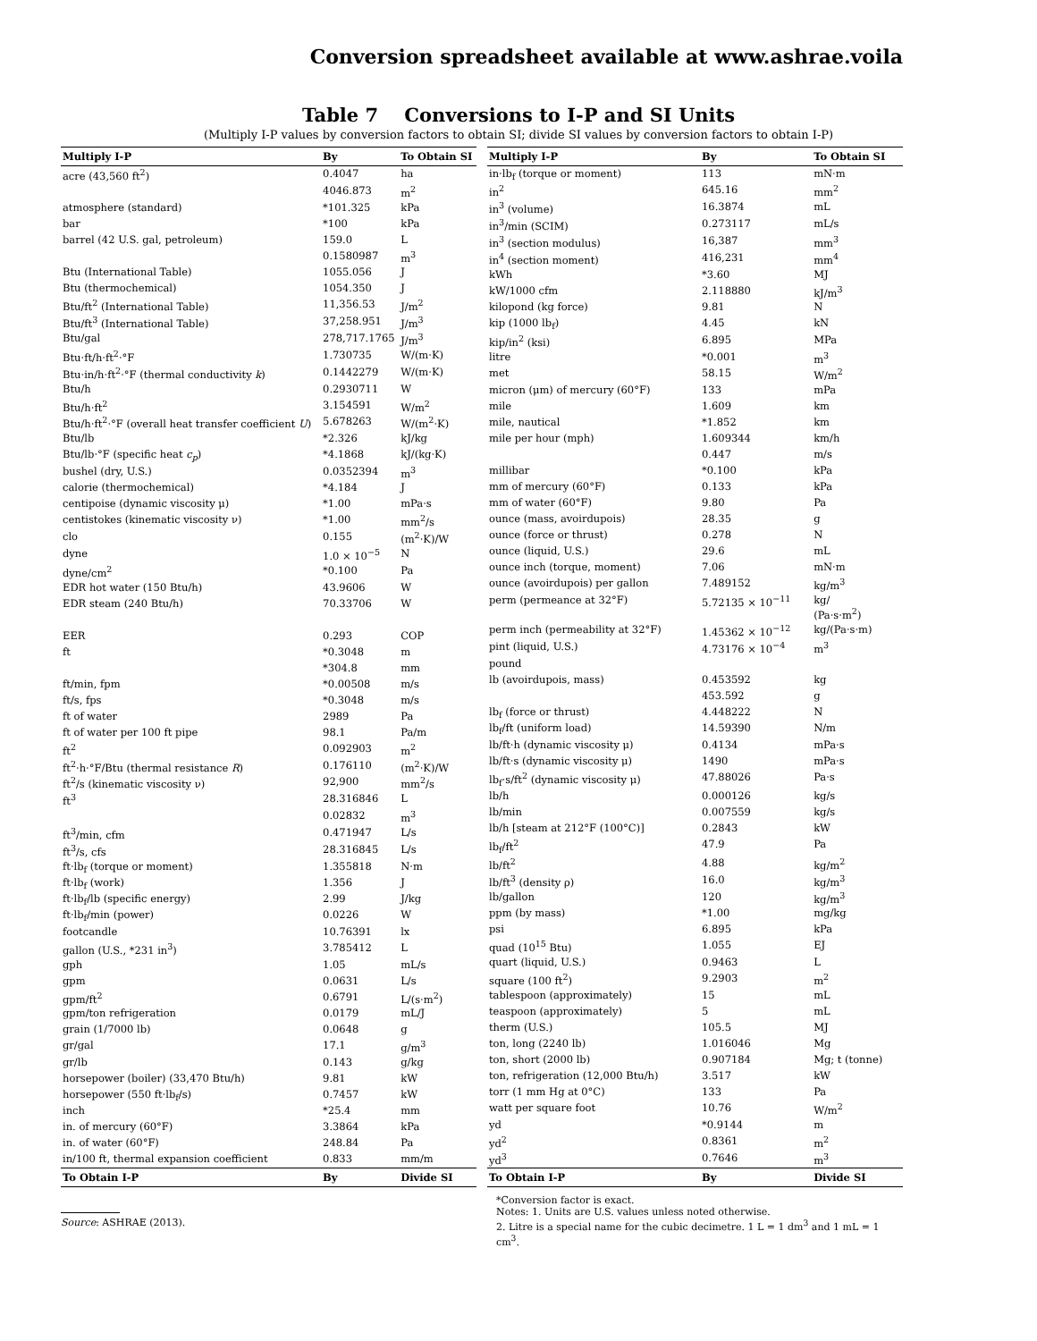Conversion spreadsheet available at www.ashrae.voila
Table 7 Conversions to I-P and SI Units
(Multiply I-P values by conversion factors to obtain SI; divide SI values by conversion factors to obtain I-P)
| Multiply I-P | By | To Obtain SI |
| --- | --- | --- |
| acre (43,560 ft<sup>2</sup>) | 0.4047 | ha |
| | 4046.873 | m<sup>2</sup> |
| atmosphere (standard) | *101.325 | kPa |
| bar | *100 | kPa |
| barrel (42 U.S. gal, petroleum) | 159.0 | L |
| | 0.1580987 | m<sup>3</sup> |
| Btu (International Table) | 1055.056 | J |
| Btu (thermochemical) | 1054.350 | J |
| Btu/ft<sup>2</sup> (International Table) | 11,356.53 | J/m<sup>2</sup> |
| Btu/ft<sup>3</sup> (International Table) | 37,258.951 | J/m<sup>3</sup> |
| Btu/gal | 278,717.1765 | J/m<sup>3</sup> |
| Btu·ft/h·ft<sup>2</sup>·°F | 1.730735 | W/(m·K) |
| Btu·in/h·ft<sup>2</sup>·°F (thermal conductivity k ) | 0.1442279 | W/(m·K) |
| Btu/h | 0.2930711 | W |
| Btu/h·ft<sup>2</sup> | 3.154591 | W/m<sup>2</sup> |
| Btu/h·ft<sup>2</sup>·°F (overall heat transfer coefficient U ) | 5.678263 | W/(m<sup>2</sup>·K) |
| Btu/lb | *2.326 | kJ/kg |
| Btu/lb·°F (specific heat c<sub>p</sub> ) | *4.1868 | kJ/(kg·K) |
| bushel (dry, U.S.) | 0.0352394 | m<sup>3</sup> |
| calorie (thermochemical) | *4.184 | J |
| centipoise (dynamic viscosity μ) | *1.00 | mPa·s |
| centistokes (kinematic viscosity ν) | *1.00 | mm<sup>2</sup>/s |
| clo | 0.155 | (m<sup>2</sup>·K)/W |
| dyne | 1.0 × 10<sup>−5</sup> | N |
| dyne/cm<sup>2</sup> | *0.100 | Pa |
| EDR hot water (150 Btu/h) | 43.9606 | W |
| EDR steam (240 Btu/h) | 70.33706 | W |
| EER | 0.293 | COP |
| ft | *0.3048 | m |
| | *304.8 | mm |
| ft/min, fpm | *0.00508 | m/s |
| ft/s, fps | *0.3048 | m/s |
| ft of water | 2989 | Pa |
| ft of water per 100 ft pipe | 98.1 | Pa/m |
| ft<sup>2</sup> | 0.092903 | m<sup>2</sup> |
| ft<sup>2</sup>·h·°F/Btu (thermal resistance R ) | 0.176110 | (m<sup>2</sup>·K)/W |
| ft<sup>2</sup>/s (kinematic viscosity ν) | 92,900 | mm<sup>2</sup>/s |
| ft<sup>3</sup> | 28.316846 | L |
| | 0.02832 | m<sup>3</sup> |
| ft<sup>3</sup>/min, cfm | 0.471947 | L/s |
| ft<sup>3</sup>/s, cfs | 28.316845 | L/s |
| ft·lb<sub>f</sub> (torque or moment) | 1.355818 | N·m |
| ft·lb<sub>f</sub> (work) | 1.356 | J |
| ft·lb<sub>f</sub>/lb (specific energy) | 2.99 | J/kg |
| ft·lb<sub>f</sub>/min (power) | 0.0226 | W |
| footcandle | 10.76391 | lx |
| gallon (U.S., *231 in<sup>3</sup>) | 3.785412 | L |
| gph | 1.05 | mL/s |
| gpm | 0.0631 | L/s |
| gpm/ft<sup>2</sup> | 0.6791 | L/(s·m<sup>2</sup>) |
| gpm/ton refrigeration | 0.0179 | mL/J |
| grain (1/7000 lb) | 0.0648 | g |
| gr/gal | 17.1 | g/m<sup>3</sup> |
| gr/lb | 0.143 | g/kg |
| horsepower (boiler) (33,470 Btu/h) | 9.81 | kW |
| horsepower (550 ft·lb<sub>f</sub>/s) | 0.7457 | kW |
| inch | *25.4 | mm |
| in. of mercury (60°F) | 3.3864 | kPa |
| in. of water (60°F) | 248.84 | Pa |
| in/100 ft, thermal expansion coefficient | 0.833 | mm/m |
| To Obtain I-P | By | Divide SI |
| Multiply I-P | By | To Obtain SI |
| --- | --- | --- |
| in·lb<sub>f</sub> (torque or moment) | 113 | mN·m |
| in<sup>2</sup> | 645.16 | mm<sup>2</sup> |
| in<sup>3</sup> (volume) | 16.3874 | mL |
| in<sup>3</sup>/min (SCIM) | 0.273117 | mL/s |
| in<sup>3</sup> (section modulus) | 16,387 | mm<sup>3</sup> |
| in<sup>4</sup> (section moment) | 416,231 | mm<sup>4</sup> |
| kWh | *3.60 | MJ |
| kW/1000 cfm | 2.118880 | kJ/m<sup>3</sup> |
| kilopond (kg force) | 9.81 | N |
| kip (1000 lb<sub>f</sub>) | 4.45 | kN |
| kip/in<sup>2</sup> (ksi) | 6.895 | MPa |
| litre | *0.001 | m<sup>3</sup> |
| met | 58.15 | W/m<sup>2</sup> |
| micron (μm) of mercury (60°F) | 133 | mPa |
| mile | 1.609 | km |
| mile, nautical | *1.852 | km |
| mile per hour (mph) | 1.609344 | km/h |
| | 0.447 | m/s |
| millibar | *0.100 | kPa |
| mm of mercury (60°F) | 0.133 | kPa |
| mm of water (60°F) | 9.80 | Pa |
| ounce (mass, avoirdupois) | 28.35 | g |
| ounce (force or thrust) | 0.278 | N |
| ounce (liquid, U.S.) | 29.6 | mL |
| ounce inch (torque, moment) | 7.06 | mN·m |
| ounce (avoirdupois) per gallon | 7.489152 | kg/m<sup>3</sup> |
| perm (permeance at 32°F) | 5.72135 × 10<sup>−11</sup> | kg/ (Pa·s·m<sup>2</sup>) |
| perm inch (permeability at 32°F) | 1.45362 × 10<sup>−12</sup> | kg/(Pa·s·m) |
| pint (liquid, U.S.) | 4.73176 × 10<sup>−4</sup> | m<sup>3</sup> |
| pound | | |
| lb (avoirdupois, mass) | 0.453592 | kg |
| | 453.592 | g |
| lb<sub>f</sub> (force or thrust) | 4.448222 | N |
| lb<sub>f</sub>/ft (uniform load) | 14.59390 | N/m |
| lb/ft·h (dynamic viscosity μ) | 0.4134 | mPa·s |
| lb/ft·s (dynamic viscosity μ) | 1490 | mPa·s |
| lb<sub>f</sub>·s/ft<sup>2</sup> (dynamic viscosity μ) | 47.88026 | Pa·s |
| lb/h | 0.000126 | kg/s |
| lb/min | 0.007559 | kg/s |
| lb/h [steam at 212°F (100°C)] | 0.2843 | kW |
| lb<sub>f</sub>/ft<sup>2</sup> | 47.9 | Pa |
| lb/ft<sup>2</sup> | 4.88 | kg/m<sup>2</sup> |
| lb/ft<sup>3</sup> (density ρ) | 16.0 | kg/m<sup>3</sup> |
| lb/gallon | 120 | kg/m<sup>3</sup> |
| ppm (by mass) | *1.00 | mg/kg |
| psi | 6.895 | kPa |
| quad (10<sup>15</sup> Btu) | 1.055 | EJ |
| quart (liquid, U.S.) | 0.9463 | L |
| square (100 ft<sup>2</sup>) | 9.2903 | m<sup>2</sup> |
| tablespoon (approximately) | 15 | mL |
| teaspoon (approximately) | 5 | mL |
| therm (U.S.) | 105.5 | MJ |
| ton, long (2240 lb) | 1.016046 | Mg |
| ton, short (2000 lb) | 0.907184 | Mg; t (tonne) |
| ton, refrigeration (12,000 Btu/h) | 3.517 | kW |
| torr (1 mm Hg at 0°C) | 133 | Pa |
| watt per square foot | 10.76 | W/m<sup>2</sup> |
| yd | *0.9144 | m |
| yd<sup>2</sup> | 0.8361 | m<sup>2</sup> |
| yd<sup>3</sup> | 0.7646 | m<sup>3</sup> |
| To Obtain I-P | By | Divide SI |
Source: ASHRAE (2013).
*Conversion factor is exact.
Notes: 1. Units are U.S. values unless noted otherwise.
2. Litre is a special name for the cubic decimetre. 1 L = 1 dm<sup>3</sup> and 1 mL = 1 cm<sup>3</sup>.